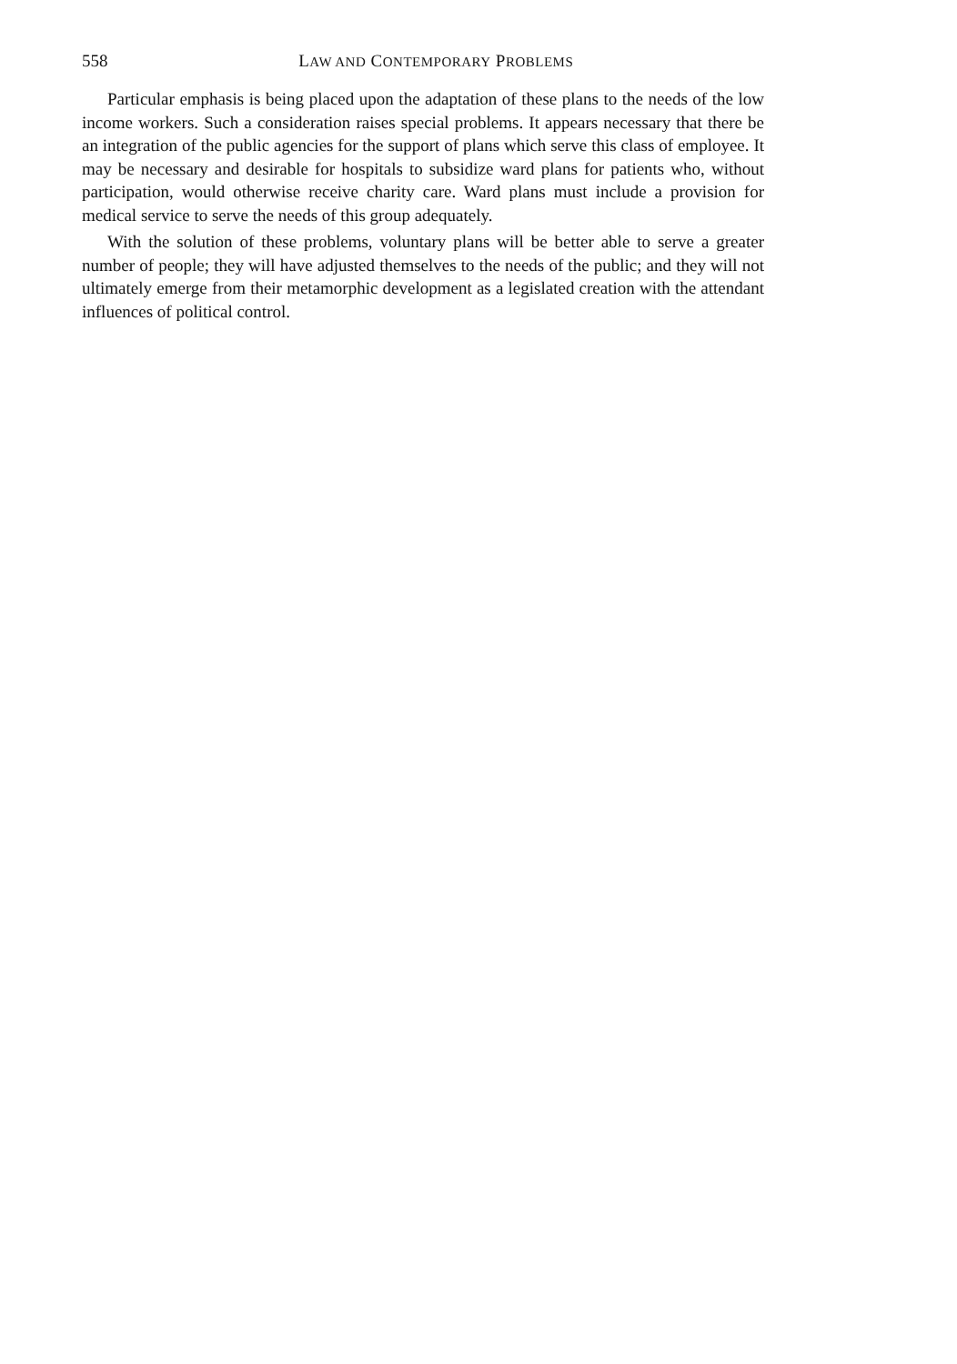558
LAW AND CONTEMPORARY PROBLEMS
Particular emphasis is being placed upon the adaptation of these plans to the needs of the low income workers. Such a consideration raises special problems. It appears necessary that there be an integration of the public agencies for the support of plans which serve this class of employee. It may be necessary and desirable for hospitals to subsidize ward plans for patients who, without participation, would otherwise receive charity care. Ward plans must include a provision for medical service to serve the needs of this group adequately.
With the solution of these problems, voluntary plans will be better able to serve a greater number of people; they will have adjusted themselves to the needs of the public; and they will not ultimately emerge from their metamorphic development as a legislated creation with the attendant influences of political control.